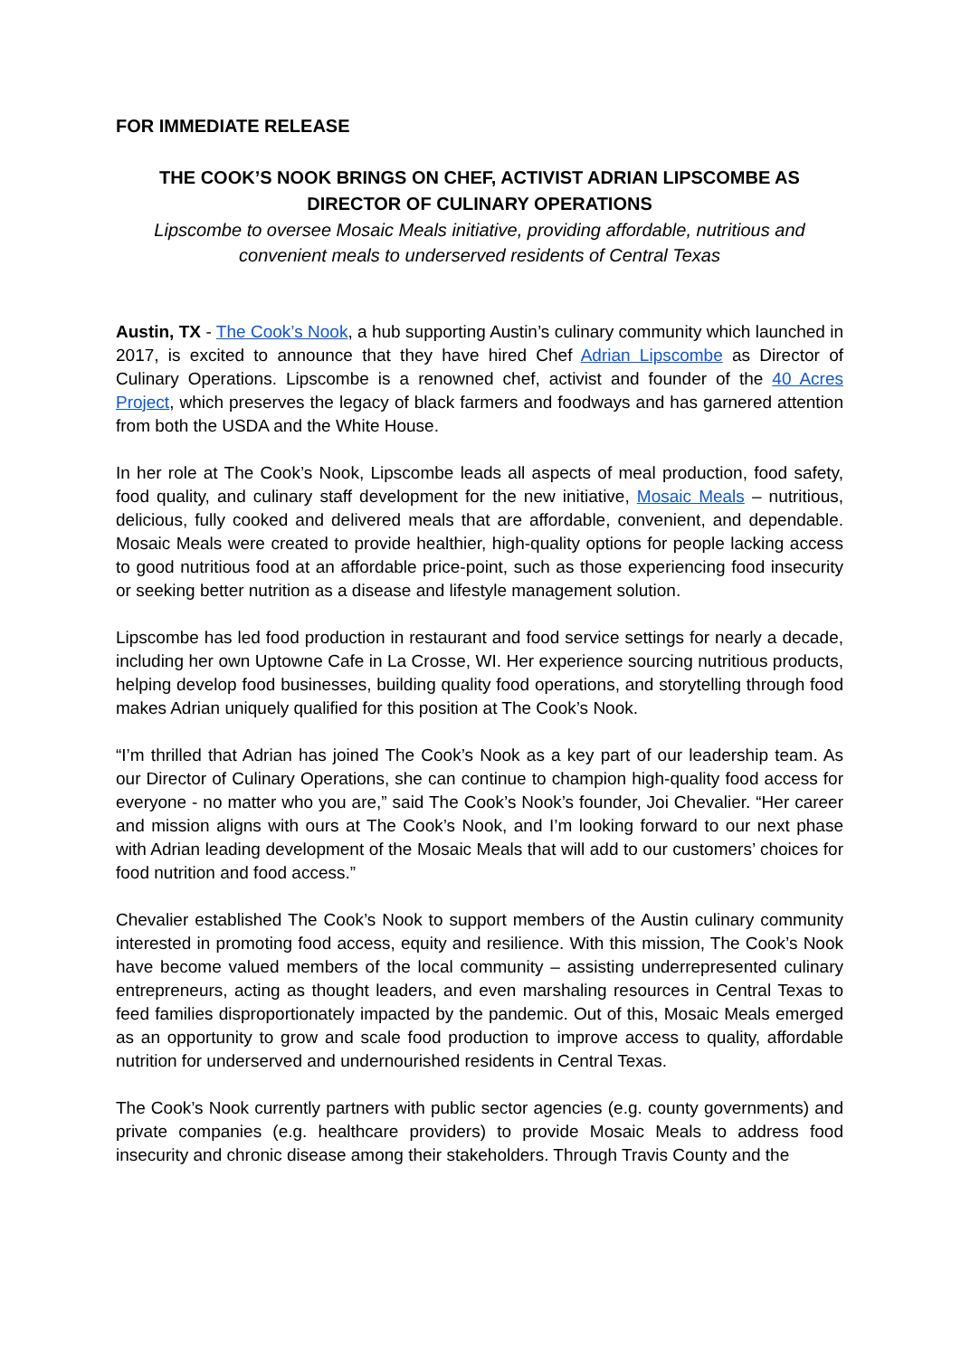FOR IMMEDIATE RELEASE
THE COOK’S NOOK BRINGS ON CHEF, ACTIVIST ADRIAN LIPSCOMBE AS DIRECTOR OF CULINARY OPERATIONS
Lipscombe to oversee Mosaic Meals initiative, providing affordable, nutritious and convenient meals to underserved residents of Central Texas
Austin, TX - The Cook’s Nook, a hub supporting Austin’s culinary community which launched in 2017, is excited to announce that they have hired Chef Adrian Lipscombe as Director of Culinary Operations. Lipscombe is a renowned chef, activist and founder of the 40 Acres Project, which preserves the legacy of black farmers and foodways and has garnered attention from both the USDA and the White House.
In her role at The Cook’s Nook, Lipscombe leads all aspects of meal production, food safety, food quality, and culinary staff development for the new initiative, Mosaic Meals – nutritious, delicious, fully cooked and delivered meals that are affordable, convenient, and dependable. Mosaic Meals were created to provide healthier, high-quality options for people lacking access to good nutritious food at an affordable price-point, such as those experiencing food insecurity or seeking better nutrition as a disease and lifestyle management solution.
Lipscombe has led food production in restaurant and food service settings for nearly a decade, including her own Uptowne Cafe in La Crosse, WI. Her experience sourcing nutritious products, helping develop food businesses, building quality food operations, and storytelling through food makes Adrian uniquely qualified for this position at The Cook’s Nook.
“I’m thrilled that Adrian has joined The Cook’s Nook as a key part of our leadership team. As our Director of Culinary Operations, she can continue to champion high-quality food access for everyone - no matter who you are,” said The Cook’s Nook’s founder, Joi Chevalier. “Her career and mission aligns with ours at The Cook’s Nook, and I’m looking forward to our next phase with Adrian leading development of the Mosaic Meals that will add to our customers’ choices for food nutrition and food access.”
Chevalier established The Cook’s Nook to support members of the Austin culinary community interested in promoting food access, equity and resilience. With this mission, The Cook’s Nook have become valued members of the local community – assisting underrepresented culinary entrepreneurs, acting as thought leaders, and even marshaling resources in Central Texas to feed families disproportionately impacted by the pandemic. Out of this, Mosaic Meals emerged as an opportunity to grow and scale food production to improve access to quality, affordable nutrition for underserved and undernourished residents in Central Texas.
The Cook’s Nook currently partners with public sector agencies (e.g. county governments) and private companies (e.g. healthcare providers) to provide Mosaic Meals to address food insecurity and chronic disease among their stakeholders. Through Travis County and the